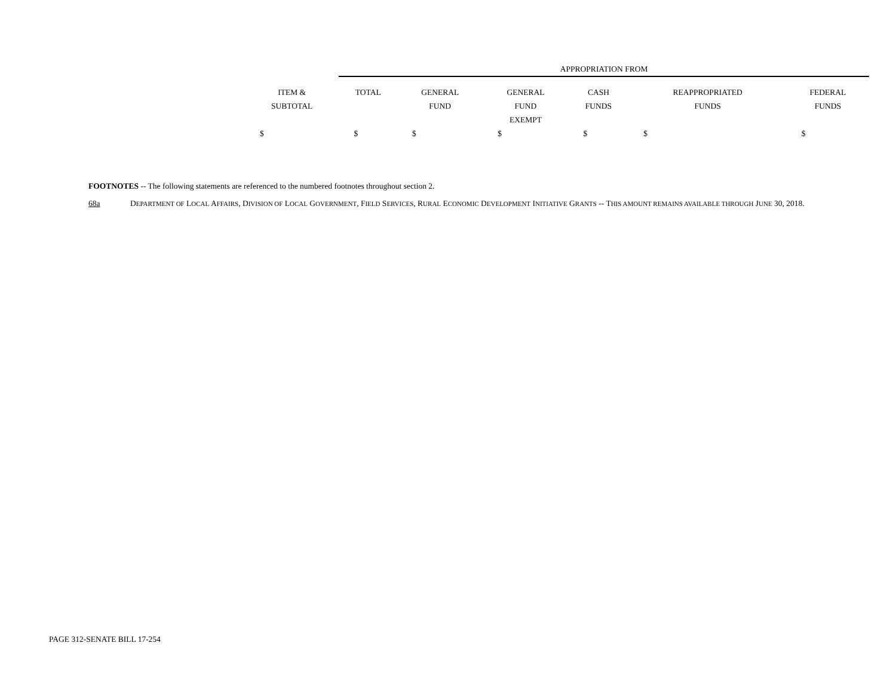| | | APPROPRIATION FROM | | | | | |
| | ITEM & SUBTOTAL | TOTAL | GENERAL FUND | GENERAL FUND EXEMPT | CASH FUNDS | REAPPROPRIATED FUNDS | FEDERAL FUNDS |
| | $ | $ | $ | $ | $ | $ | $ |
FOOTNOTES -- The following statements are referenced to the numbered footnotes throughout section 2.
68a DEPARTMENT OF LOCAL AFFAIRS, DIVISION OF LOCAL GOVERNMENT, FIELD SERVICES, RURAL ECONOMIC DEVELOPMENT INITIATIVE GRANTS -- THIS AMOUNT REMAINS AVAILABLE THROUGH JUNE 30, 2018.
PAGE 312-SENATE BILL 17-254